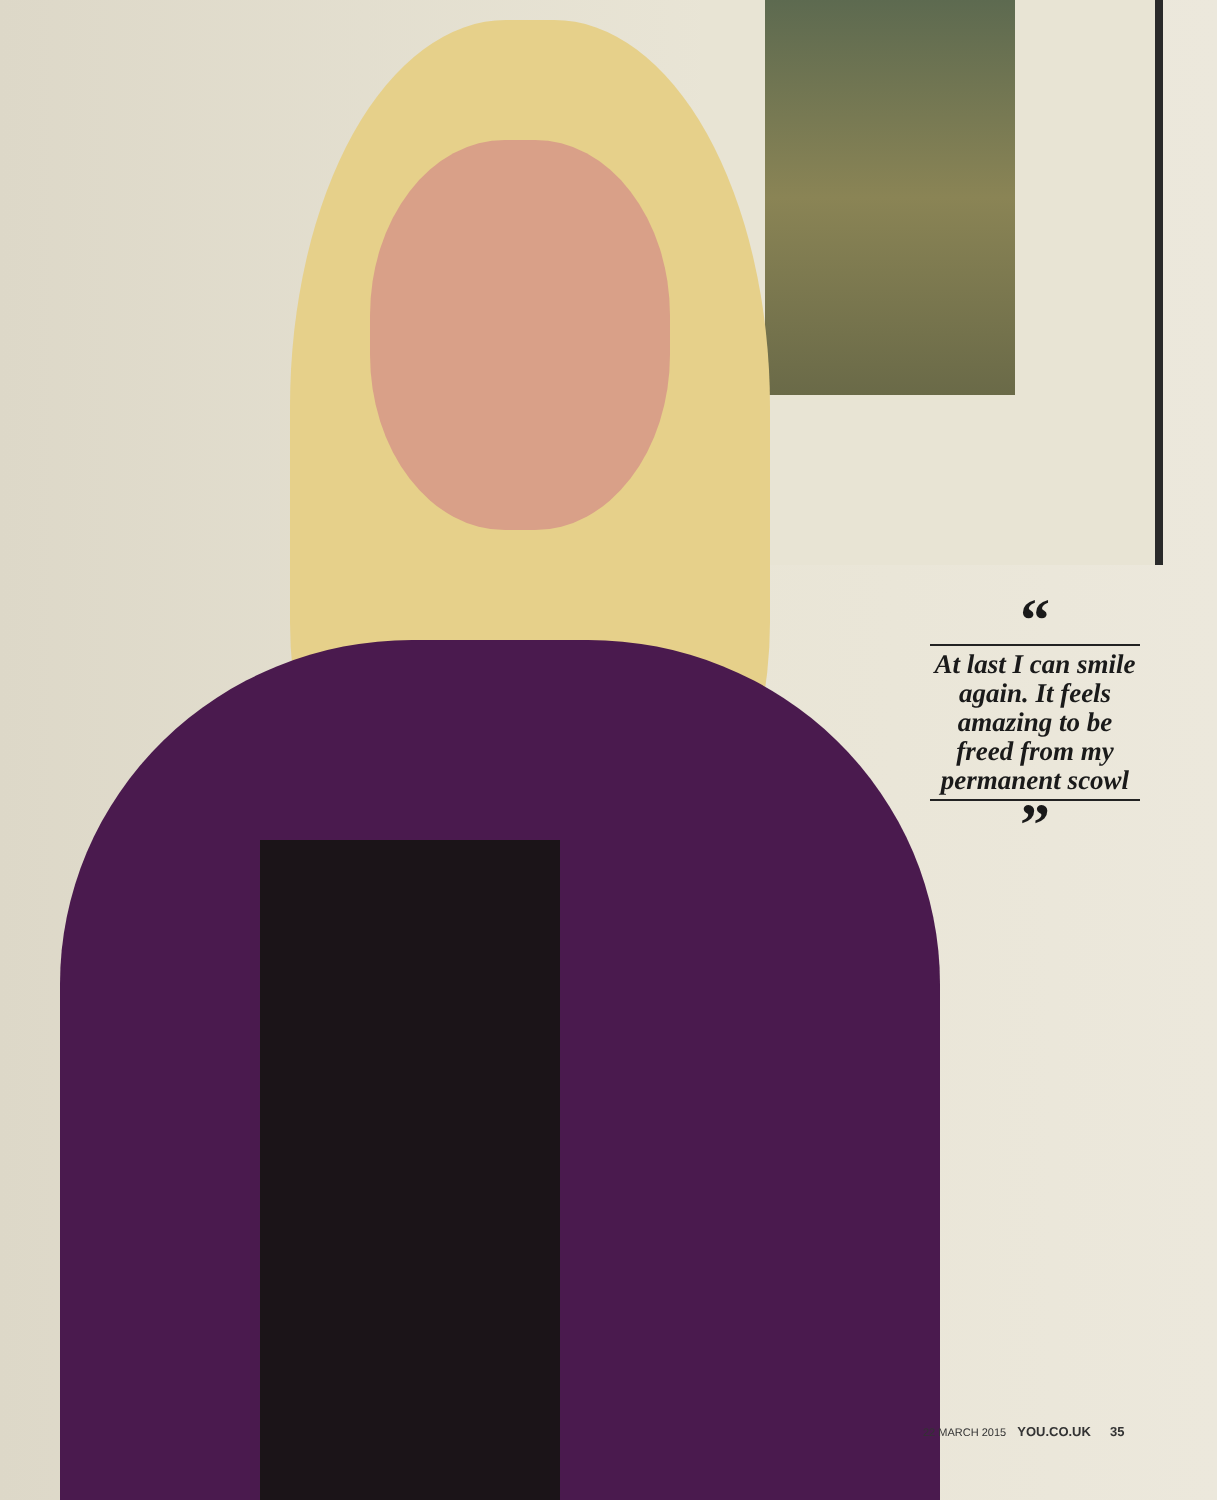“
At last I can smile again. It feels amazing to be freed from my permanent scowl
”
22 MARCH 2015 YOU.CO.UK 35